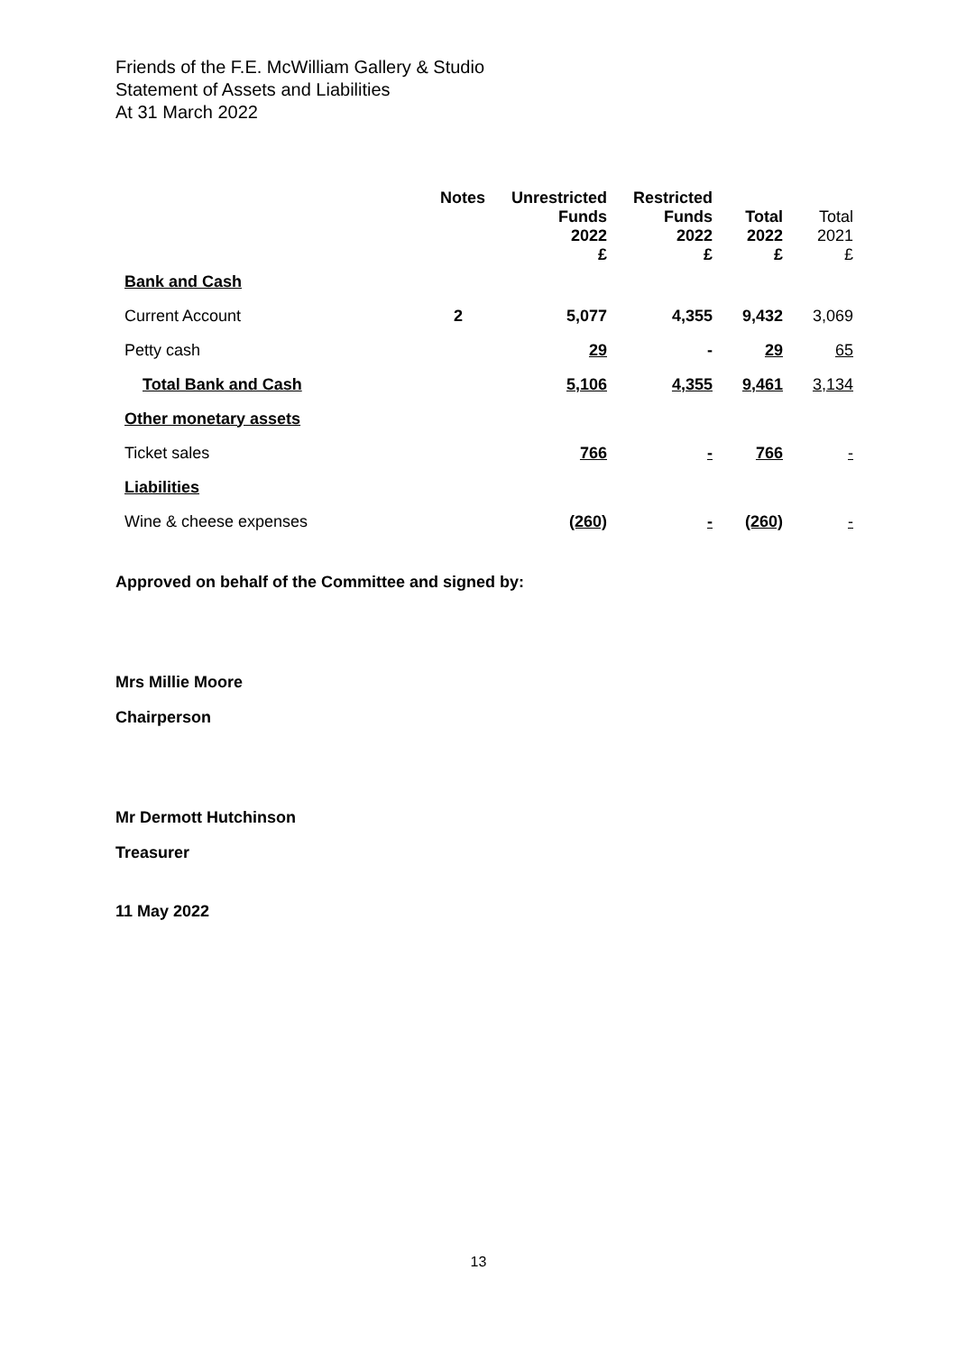Friends of the F.E. McWilliam Gallery & Studio
Statement of Assets and Liabilities
At 31 March 2022
| | Notes | Unrestricted Funds 2022 £ | Restricted Funds 2022 £ | Total 2022 £ | Total 2021 £ |
| --- | --- | --- | --- | --- | --- |
| Bank and Cash | | | | | |
| Current Account | 2 | 5,077 | 4,355 | 9,432 | 3,069 |
| Petty cash | | 29 | - | 29 | 65 |
| Total Bank and Cash | | 5,106 | 4,355 | 9,461 | 3,134 |
| Other monetary assets | | | | | |
| Ticket sales | | 766 | - | 766 | - |
| Liabilities | | | | | |
| Wine & cheese expenses | | (260) | - | (260) | - |
Approved on behalf of the Committee and signed by:
Mrs Millie Moore
Chairperson
Mr Dermott Hutchinson
Treasurer
11 May 2022
13